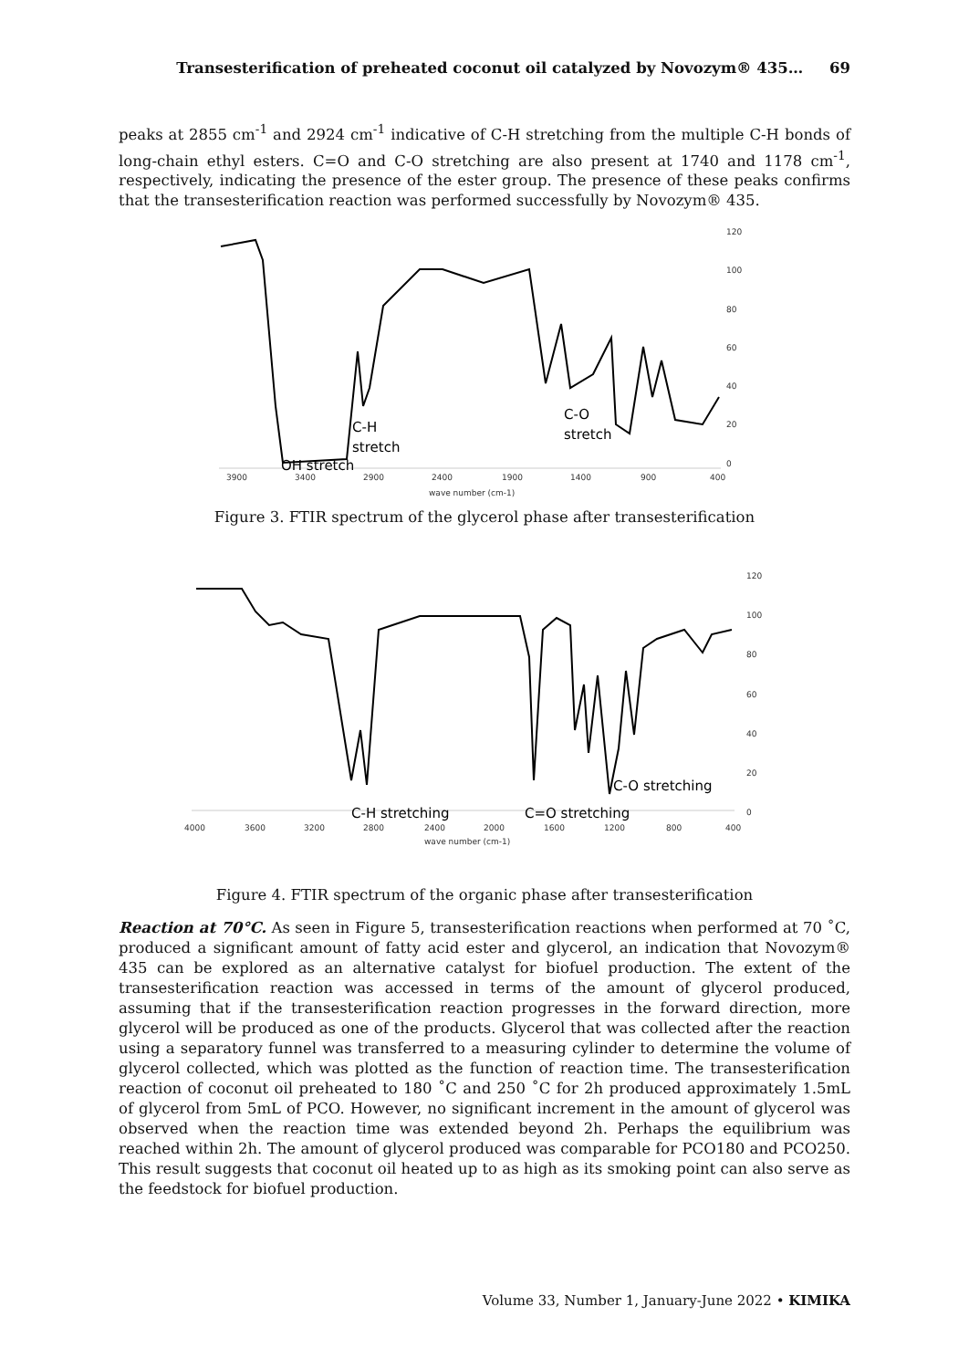Transesterification of preheated coconut oil catalyzed by Novozym® 435… 69
peaks at 2855 cm<sup>-1</sup> and 2924 cm<sup>-1</sup> indicative of C-H stretching from the multiple C-H bonds of long-chain ethyl esters. C=O and C-O stretching are also present at 1740 and 1178 cm<sup>-1</sup>, respectively, indicating the presence of the ester group. The presence of these peaks confirms that the transesterification reaction was performed successfully by Novozym® 435.
120
100
80
60
40
20
0
3900
3400
2900
2400
1900
1400
900
400
wave number (cm-1)
C-H
stretch
C-O
stretch
OH stretch
Figure 3. FTIR spectrum of the glycerol phase after transesterification
120
100
80
60
40
20
0
4000
3600
3200
2800
2400
2000
1600
1200
800
400
wave number (cm-1)
C-H stretching
C=O stretching
C-O stretching
Figure 4. FTIR spectrum of the organic phase after transesterification
Reaction at 70°C. As seen in Figure 5, transesterification reactions when performed at 70 ˚C, produced a significant amount of fatty acid ester and glycerol, an indication that Novozym® 435 can be explored as an alternative catalyst for biofuel production. The extent of the transesterification reaction was accessed in terms of the amount of glycerol produced, assuming that if the transesterification reaction progresses in the forward direction, more glycerol will be produced as one of the products. Glycerol that was collected after the reaction using a separatory funnel was transferred to a measuring cylinder to determine the volume of glycerol collected, which was plotted as the function of reaction time. The transesterification reaction of coconut oil preheated to 180 ˚C and 250 ˚C for 2h produced approximately 1.5mL of glycerol from 5mL of PCO. However, no significant increment in the amount of glycerol was observed when the reaction time was extended beyond 2h. Perhaps the equilibrium was reached within 2h. The amount of glycerol produced was comparable for PCO180 and PCO250. This result suggests that coconut oil heated up to as high as its smoking point can also serve as the feedstock for biofuel production.
Volume 33, Number 1, January-June 2022 • KIMIKA